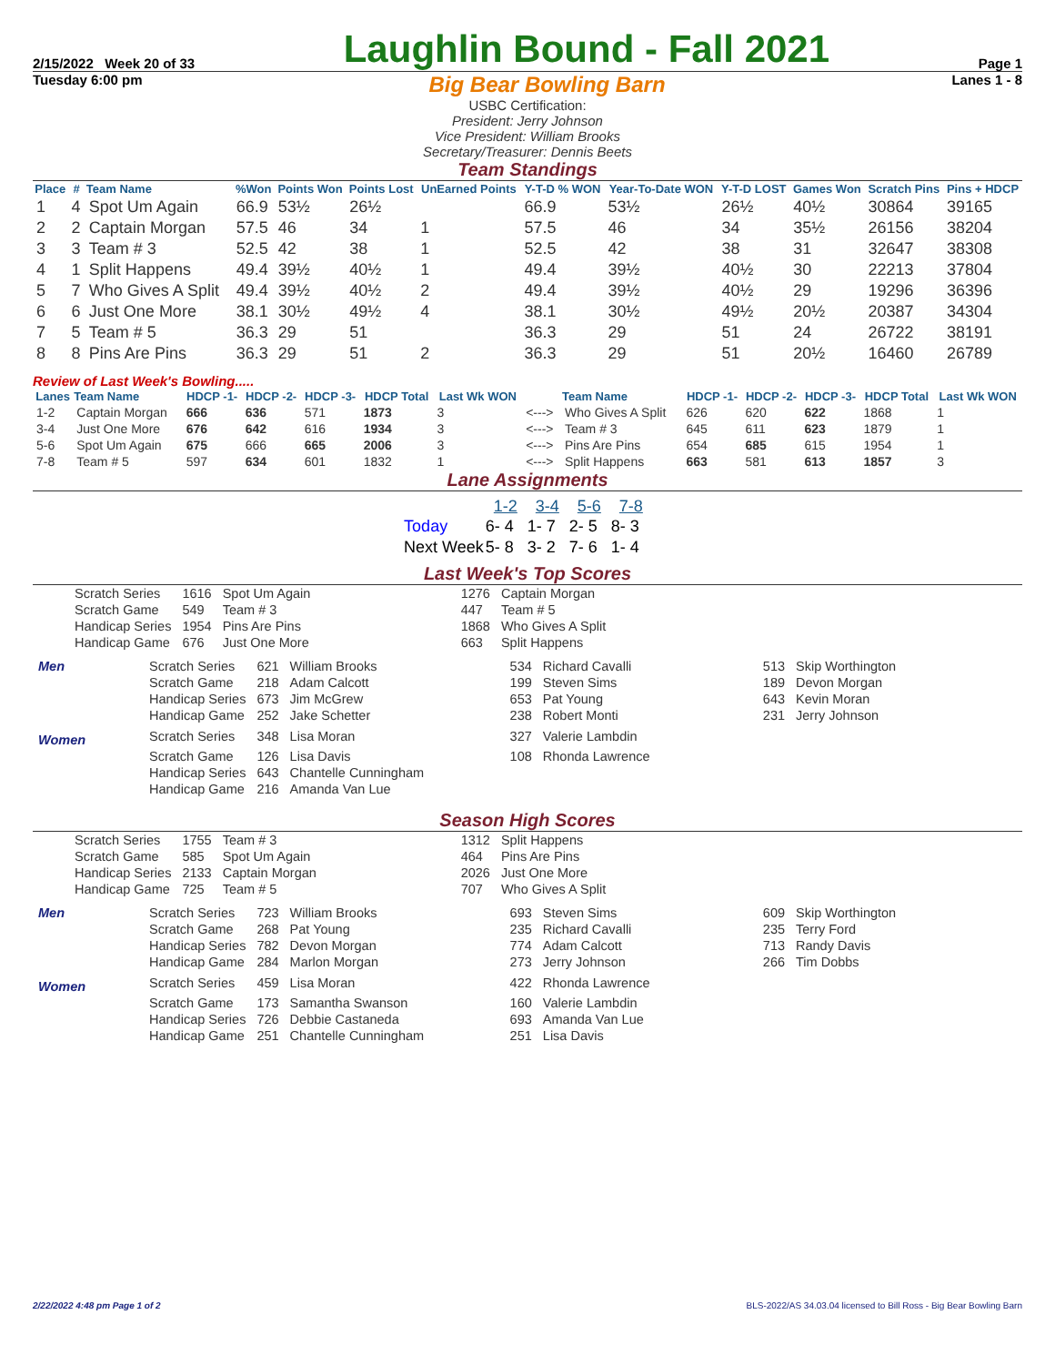2/15/2022 Week 20 of 33
Laughlin Bound - Fall 2021
Page 1
Tuesday 6:00 pm Big Bear Bowling Barn Lanes 1 - 8
USBC Certification:
President: Jerry Johnson
Vice President: William Brooks
Secretary/Treasurer: Dennis Beets
Team Standings
| Place | # | Team Name | %Won | Points Won | Points Lost | UnEarned Points | Y-T-D % WON | Year-To-Date WON | Y-T-D LOST | Games Won | Scratch Pins | Pins + HDCP |
| --- | --- | --- | --- | --- | --- | --- | --- | --- | --- | --- | --- | --- |
| 1 | 4 | Spot Um Again | 66.9 | 53½ | 26½ | | 66.9 | 53½ | 26½ | 40½ | 30864 | 39165 |
| 2 | 2 | Captain Morgan | 57.5 | 46 | 34 | 1 | 57.5 | 46 | 34 | 35½ | 26156 | 38204 |
| 3 | 3 | Team # 3 | 52.5 | 42 | 38 | 1 | 52.5 | 42 | 38 | 31 | 32647 | 38308 |
| 4 | 1 | Split Happens | 49.4 | 39½ | 40½ | 1 | 49.4 | 39½ | 40½ | 30 | 22213 | 37804 |
| 5 | 7 | Who Gives A Split | 49.4 | 39½ | 40½ | 2 | 49.4 | 39½ | 40½ | 29 | 19296 | 36396 |
| 6 | 6 | Just One More | 38.1 | 30½ | 49½ | 4 | 38.1 | 30½ | 49½ | 20½ | 20387 | 34304 |
| 7 | 5 | Team # 5 | 36.3 | 29 | 51 | | 36.3 | 29 | 51 | 24 | 26722 | 38191 |
| 8 | 8 | Pins Are Pins | 36.3 | 29 | 51 | 2 | 36.3 | 29 | 51 | 20½ | 16460 | 26789 |
Review of Last Week's Bowling.....
| Lanes | Team Name | HDCP -1- | HDCP -2- | HDCP -3- | HDCP Total | Last Wk WON | | Team Name | HDCP -1- | HDCP -2- | HDCP -3- | HDCP Total | Last Wk WON |
| --- | --- | --- | --- | --- | --- | --- | --- | --- | --- | --- | --- | --- | --- |
| 1-2 | Captain Morgan | 666 | 636 | 571 | 1873 | 3 | <---> | Who Gives A Split | 626 | 620 | 622 | 1868 | 1 |
| 3-4 | Just One More | 676 | 642 | 616 | 1934 | 3 | <---> | Team # 3 | 645 | 611 | 623 | 1879 | 1 |
| 5-6 | Spot Um Again | 675 | 666 | 665 | 2006 | 3 | <---> | Pins Are Pins | 654 | 685 | 615 | 1954 | 1 |
| 7-8 | Team # 5 | 597 | 634 | 601 | 1832 | 1 | <---> | Split Happens | 663 | 581 | 613 | 1857 | 3 |
Lane Assignments
| | 1-2 | 3-4 | 5-6 | 7-8 |
| Today | 6- 4 | 1- 7 | 2- 5 | 8- 3 |
| Next Week | 5- 8 | 3- 2 | 7- 6 | 1- 4 |
Last Week's Top Scores
| Scratch Series | 1616 | Spot Um Again | 1276 | Captain Morgan |
| Scratch Game | 549 | Team # 3 | 447 | Team # 5 |
| Handicap Series | 1954 | Pins Are Pins | 1868 | Who Gives A Split |
| Handicap Game | 676 | Just One More | 663 | Split Happens |
| Men | Scratch Series | 621 | William Brooks | 534 | Richard Cavalli | 513 | Skip Worthington |
| | Scratch Game | 218 | Adam Calcott | 199 | Steven Sims | 189 | Devon Morgan |
| | Handicap Series | 673 | Jim McGrew | 653 | Pat Young | 643 | Kevin Moran |
| | Handicap Game | 252 | Jake Schetter | 238 | Robert Monti | 231 | Jerry Johnson |
| Women | Scratch Series | 348 | Lisa Moran | 327 | Valerie Lambdin | | |
| | Scratch Game | 126 | Lisa Davis | 108 | Rhonda Lawrence | | |
| | Handicap Series | 643 | Chantelle Cunningham | | | | |
| | Handicap Game | 216 | Amanda Van Lue | | | | |
Season High Scores
| Scratch Series | 1755 | Team # 3 | 1312 | Split Happens |
| Scratch Game | 585 | Spot Um Again | 464 | Pins Are Pins |
| Handicap Series | 2133 | Captain Morgan | 2026 | Just One More |
| Handicap Game | 725 | Team # 5 | 707 | Who Gives A Split |
| Men | Scratch Series | 723 | William Brooks | 693 | Steven Sims | 609 | Skip Worthington |
| | Scratch Game | 268 | Pat Young | 235 | Richard Cavalli | 235 | Terry Ford |
| | Handicap Series | 782 | Devon Morgan | 774 | Adam Calcott | 713 | Randy Davis |
| | Handicap Game | 284 | Marlon Morgan | 273 | Jerry Johnson | 266 | Tim Dobbs |
| Women | Scratch Series | 459 | Lisa Moran | 422 | Rhonda Lawrence | | |
| | Scratch Game | 173 | Samantha Swanson | 160 | Valerie Lambdin | | |
| | Handicap Series | 726 | Debbie Castaneda | 693 | Amanda Van Lue | | |
| | Handicap Game | 251 | Chantelle Cunningham | 251 | Lisa Davis | | |
2/22/2022 4:48 pm Page 1 of 2 BLS-2022/AS 34.03.04 licensed to Bill Ross - Big Bear Bowling Barn